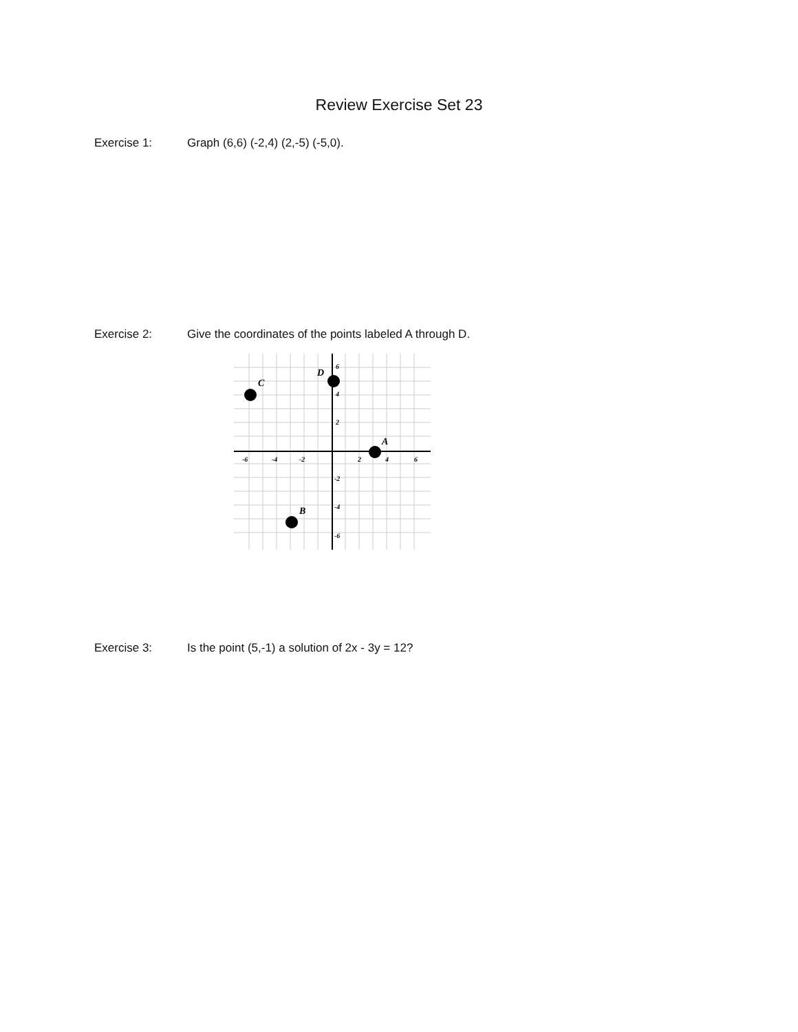Review Exercise Set 23
Exercise 1: Graph (6,6) (-2,4) (2,-5) (-5,0).
Exercise 2: Give the coordinates of the points labeled A through D.
-6
-4
-2
2
4
6
6
4
2
-2
-4
-6
A
B
C
D
Exercise 3: Is the point (5,-1) a solution of 2x - 3y = 12?